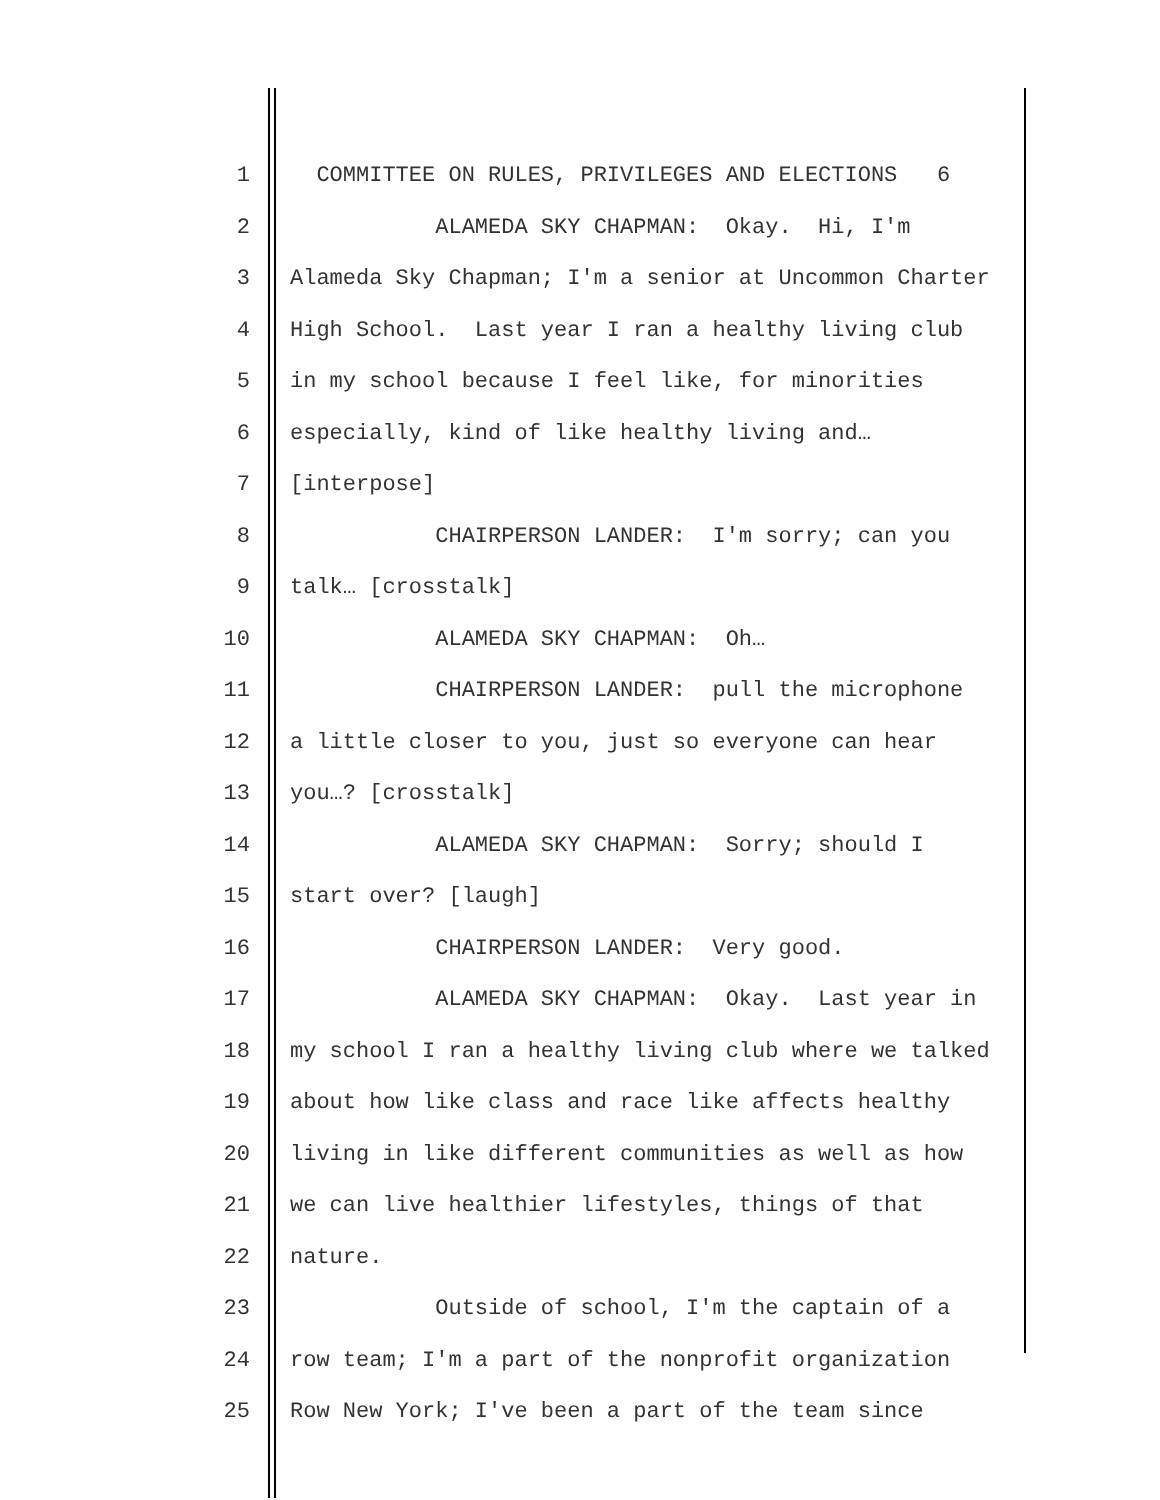1 COMMITTEE ON RULES, PRIVILEGES AND ELECTIONS 6
2 ALAMEDA SKY CHAPMAN: Okay. Hi, I'm
3 Alameda Sky Chapman; I'm a senior at Uncommon Charter
4 High School. Last year I ran a healthy living club
5 in my school because I feel like, for minorities
6 especially, kind of like healthy living and…
7 [interpose]
8 CHAIRPERSON LANDER: I'm sorry; can you
9 talk… [crosstalk]
10 ALAMEDA SKY CHAPMAN: Oh…
11 CHAIRPERSON LANDER: pull the microphone
12 a little closer to you, just so everyone can hear
13 you…? [crosstalk]
14 ALAMEDA SKY CHAPMAN: Sorry; should I
15 start over? [laugh]
16 CHAIRPERSON LANDER: Very good.
17 ALAMEDA SKY CHAPMAN: Okay. Last year in
18 my school I ran a healthy living club where we talked
19 about how like class and race like affects healthy
20 living in like different communities as well as how
21 we can live healthier lifestyles, things of that
22 nature.
23 Outside of school, I'm the captain of a
24 row team; I'm a part of the nonprofit organization
25 Row New York; I've been a part of the team since